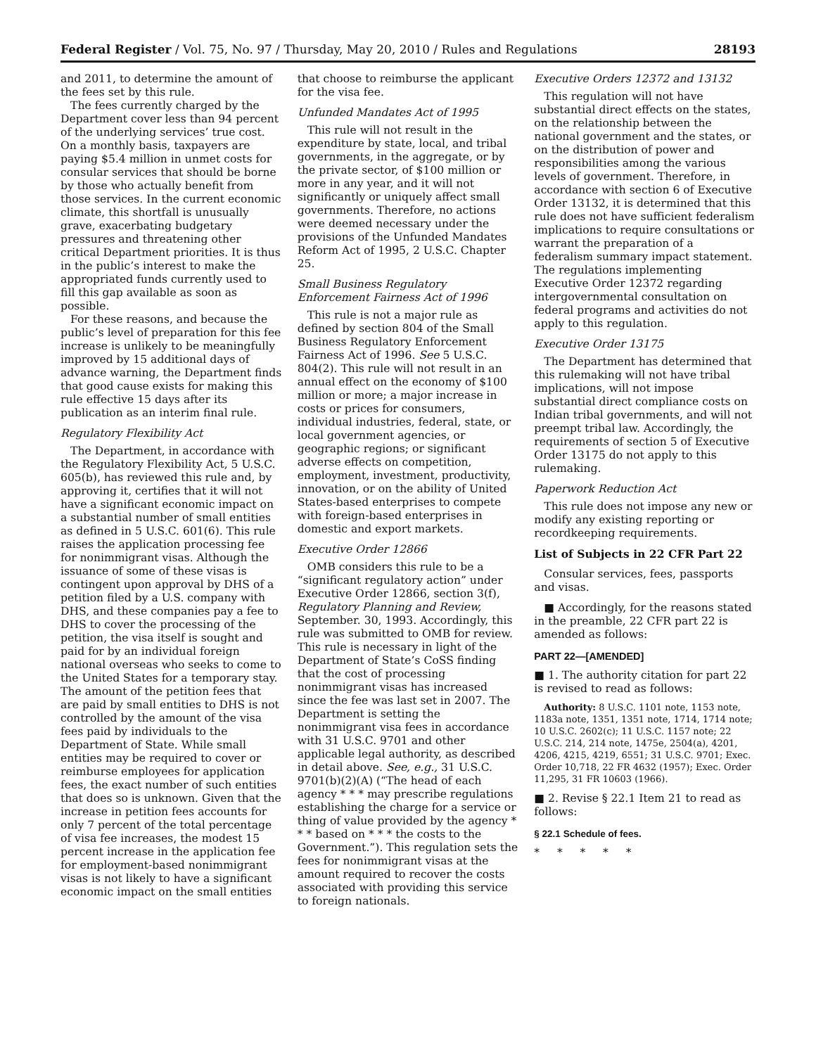Federal Register / Vol. 75, No. 97 / Thursday, May 20, 2010 / Rules and Regulations 28193
and 2011, to determine the amount of the fees set by this rule.
The fees currently charged by the Department cover less than 94 percent of the underlying services’ true cost. On a monthly basis, taxpayers are paying $5.4 million in unmet costs for consular services that should be borne by those who actually benefit from those services. In the current economic climate, this shortfall is unusually grave, exacerbating budgetary pressures and threatening other critical Department priorities. It is thus in the public’s interest to make the appropriated funds currently used to fill this gap available as soon as possible.
For these reasons, and because the public’s level of preparation for this fee increase is unlikely to be meaningfully improved by 15 additional days of advance warning, the Department finds that good cause exists for making this rule effective 15 days after its publication as an interim final rule.
Regulatory Flexibility Act
The Department, in accordance with the Regulatory Flexibility Act, 5 U.S.C. 605(b), has reviewed this rule and, by approving it, certifies that it will not have a significant economic impact on a substantial number of small entities as defined in 5 U.S.C. 601(6). This rule raises the application processing fee for nonimmigrant visas. Although the issuance of some of these visas is contingent upon approval by DHS of a petition filed by a U.S. company with DHS, and these companies pay a fee to DHS to cover the processing of the petition, the visa itself is sought and paid for by an individual foreign national overseas who seeks to come to the United States for a temporary stay. The amount of the petition fees that are paid by small entities to DHS is not controlled by the amount of the visa fees paid by individuals to the Department of State. While small entities may be required to cover or reimburse employees for application fees, the exact number of such entities that does so is unknown. Given that the increase in petition fees accounts for only 7 percent of the total percentage of visa fee increases, the modest 15 percent increase in the application fee for employment-based nonimmigrant visas is not likely to have a significant economic impact on the small entities
that choose to reimburse the applicant for the visa fee.
Unfunded Mandates Act of 1995
This rule will not result in the expenditure by state, local, and tribal governments, in the aggregate, or by the private sector, of $100 million or more in any year, and it will not significantly or uniquely affect small governments. Therefore, no actions were deemed necessary under the provisions of the Unfunded Mandates Reform Act of 1995, 2 U.S.C. Chapter 25.
Small Business Regulatory Enforcement Fairness Act of 1996
This rule is not a major rule as defined by section 804 of the Small Business Regulatory Enforcement Fairness Act of 1996. See 5 U.S.C. 804(2). This rule will not result in an annual effect on the economy of $100 million or more; a major increase in costs or prices for consumers, individual industries, federal, state, or local government agencies, or geographic regions; or significant adverse effects on competition, employment, investment, productivity, innovation, or on the ability of United States-based enterprises to compete with foreign-based enterprises in domestic and export markets.
Executive Order 12866
OMB considers this rule to be a “significant regulatory action” under Executive Order 12866, section 3(f), Regulatory Planning and Review, September. 30, 1993. Accordingly, this rule was submitted to OMB for review. This rule is necessary in light of the Department of State’s CoSS finding that the cost of processing nonimmigrant visas has increased since the fee was last set in 2007. The Department is setting the nonimmigrant visa fees in accordance with 31 U.S.C. 9701 and other applicable legal authority, as described in detail above. See, e.g., 31 U.S.C. 9701(b)(2)(A) (“The head of each agency * * * may prescribe regulations establishing the charge for a service or thing of value provided by the agency * * * based on * * * the costs to the Government.”). This regulation sets the fees for nonimmigrant visas at the amount required to recover the costs associated with providing this service to foreign nationals.
Executive Orders 12372 and 13132
This regulation will not have substantial direct effects on the states, on the relationship between the national government and the states, or on the distribution of power and responsibilities among the various levels of government. Therefore, in accordance with section 6 of Executive Order 13132, it is determined that this rule does not have sufficient federalism implications to require consultations or warrant the preparation of a federalism summary impact statement. The regulations implementing Executive Order 12372 regarding intergovernmental consultation on federal programs and activities do not apply to this regulation.
Executive Order 13175
The Department has determined that this rulemaking will not have tribal implications, will not impose substantial direct compliance costs on Indian tribal governments, and will not preempt tribal law. Accordingly, the requirements of section 5 of Executive Order 13175 do not apply to this rulemaking.
Paperwork Reduction Act
This rule does not impose any new or modify any existing reporting or recordkeeping requirements.
List of Subjects in 22 CFR Part 22
Consular services, fees, passports and visas.
■ Accordingly, for the reasons stated in the preamble, 22 CFR part 22 is amended as follows:
PART 22—[AMENDED]
■ 1. The authority citation for part 22 is revised to read as follows:
Authority: 8 U.S.C. 1101 note, 1153 note, 1183a note, 1351, 1351 note, 1714, 1714 note; 10 U.S.C. 2602(c); 11 U.S.C. 1157 note; 22 U.S.C. 214, 214 note, 1475e, 2504(a), 4201, 4206, 4215, 4219, 6551; 31 U.S.C. 9701; Exec. Order 10,718, 22 FR 4632 (1957); Exec. Order 11,295, 31 FR 10603 (1966).
■ 2. Revise § 22.1 Item 21 to read as follows:
§ 22.1 Schedule of fees.
* * * * *